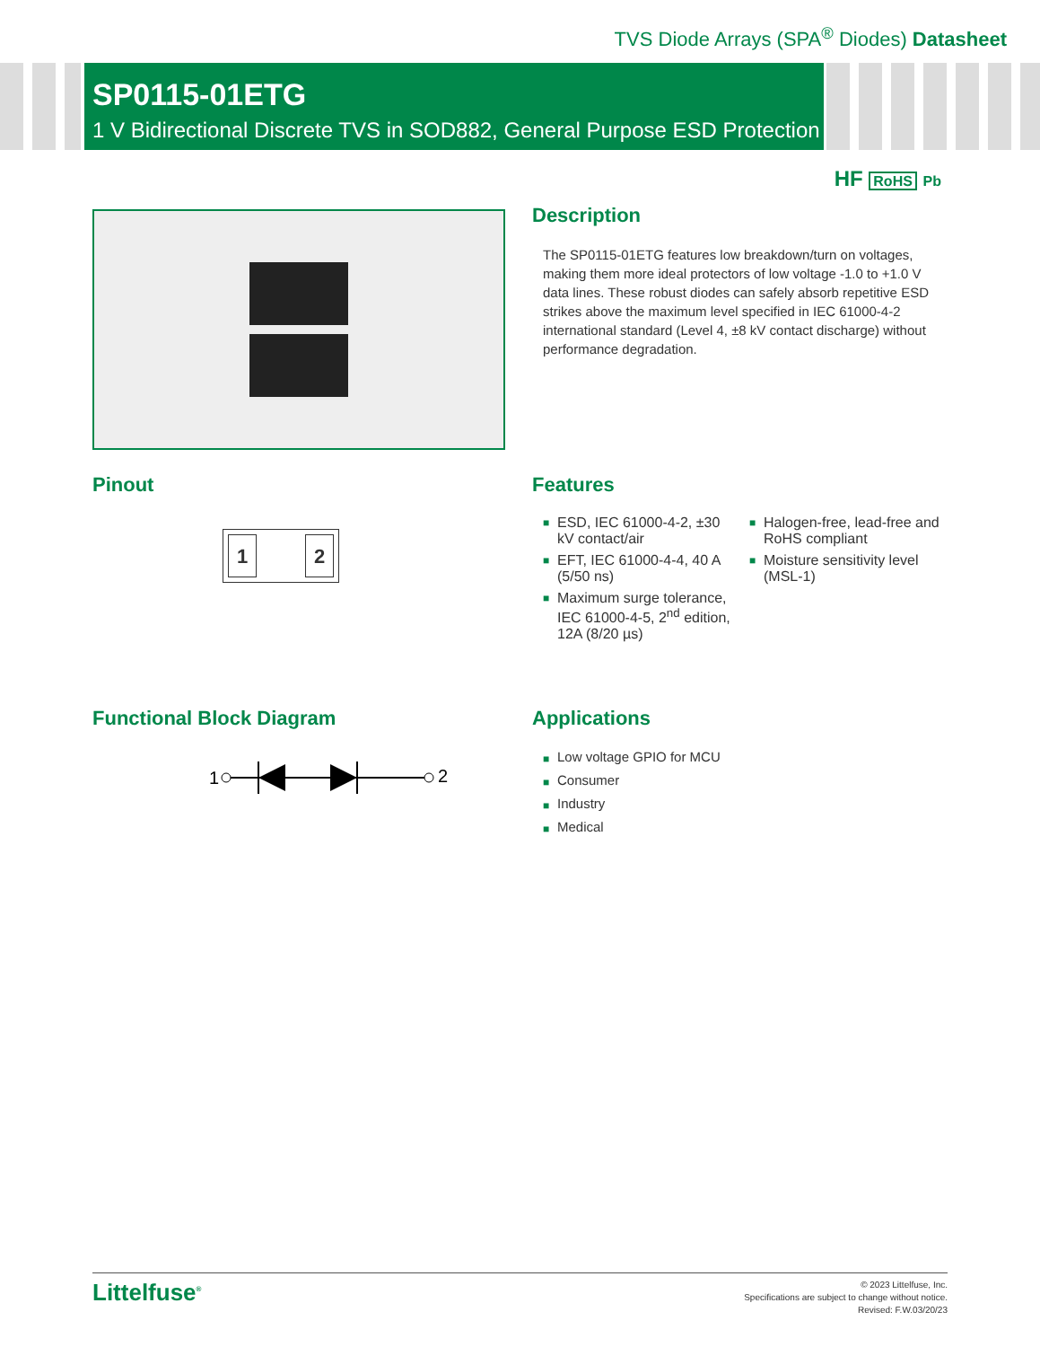TVS Diode Arrays (SPA<sup>®</sup> Diodes) Datasheet
SP0115-01ETG
1 V Bidirectional Discrete TVS in SOD882, General Purpose ESD Protection
HF RoHS Pb
Description
The SP0115-01ETG features low breakdown/turn on voltages, making them more ideal protectors of low voltage -1.0 to +1.0 V data lines. These robust diodes can safely absorb repetitive ESD strikes above the maximum level specified in IEC 61000-4-2 international standard (Level 4, ±8 kV contact discharge) without performance degradation.
Pinout
1 2
Features
■ ESD, IEC 61000-4-2, ±30 kV contact/air
■ EFT, IEC 61000-4-4, 40 A (5/50 ns)
■ Maximum surge tolerance, IEC 61000-4-5, 2<sup>nd</sup> edition, 12A (8/20 µs)
■ Halogen-free, lead-free and RoHS compliant
■ Moisture sensitivity level (MSL-1)
Functional Block Diagram
1
2
Applications
■ Low voltage GPIO for MCU
■ Consumer
■ Industry
■ Medical
Littelfuse<sup>®</sup>
© 2023 Littelfuse, Inc.
Specifications are subject to change without notice.
Revised: F.W.03/20/23